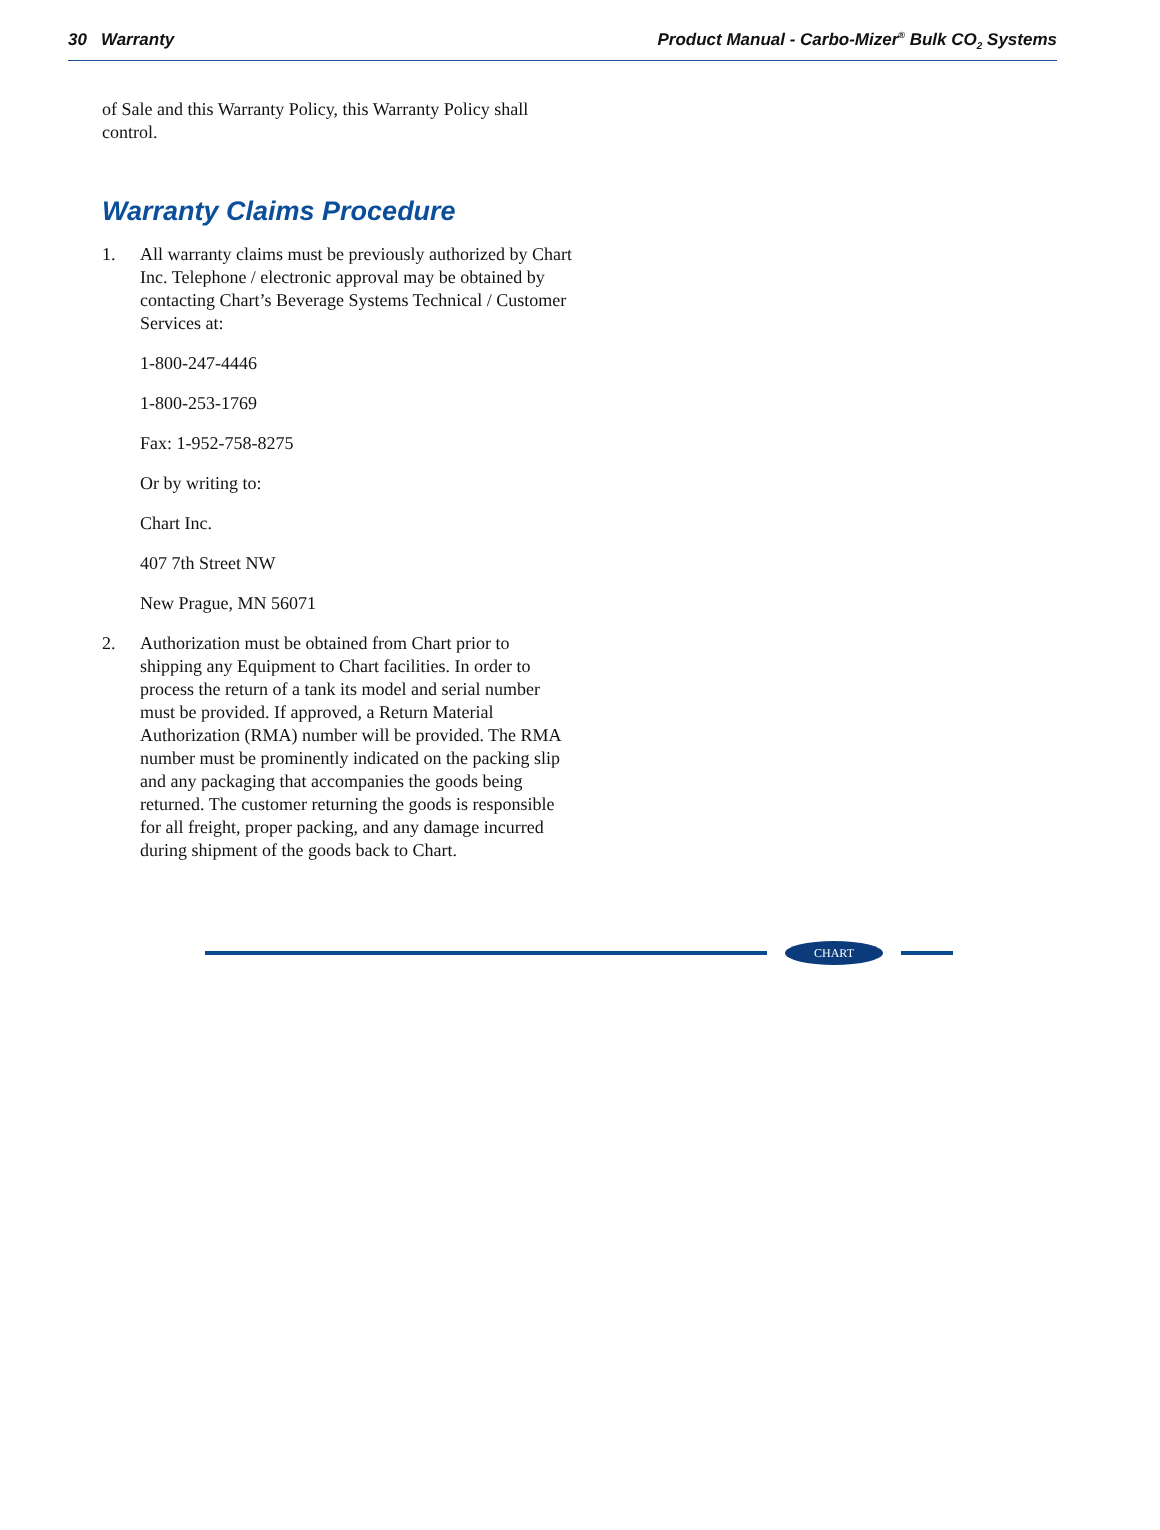30 Warranty Product Manual - Carbo-Mizer<sup>®</sup> Bulk CO<sub>2</sub> Systems
of Sale and this Warranty Policy, this Warranty Policy shall control.
Warranty Claims Procedure
1. All warranty claims must be previously authorized by Chart Inc. Telephone / electronic approval may be obtained by contacting Chart’s Beverage Systems Technical / Customer Services at:
1-800-247-4446
1-800-253-1769
Fax: 1-952-758-8275
Or by writing to:
Chart Inc.
407 7th Street NW
New Prague, MN 56071
2. Authorization must be obtained from Chart prior to shipping any Equipment to Chart facilities. In order to process the return of a tank its model and serial number must be provided. If approved, a Return Material Authorization (RMA) number will be provided. The RMA number must be prominently indicated on the packing slip and any packaging that accompanies the goods being returned. The customer returning the goods is responsible for all freight, proper packing, and any damage incurred during shipment of the goods back to Chart.
CHART